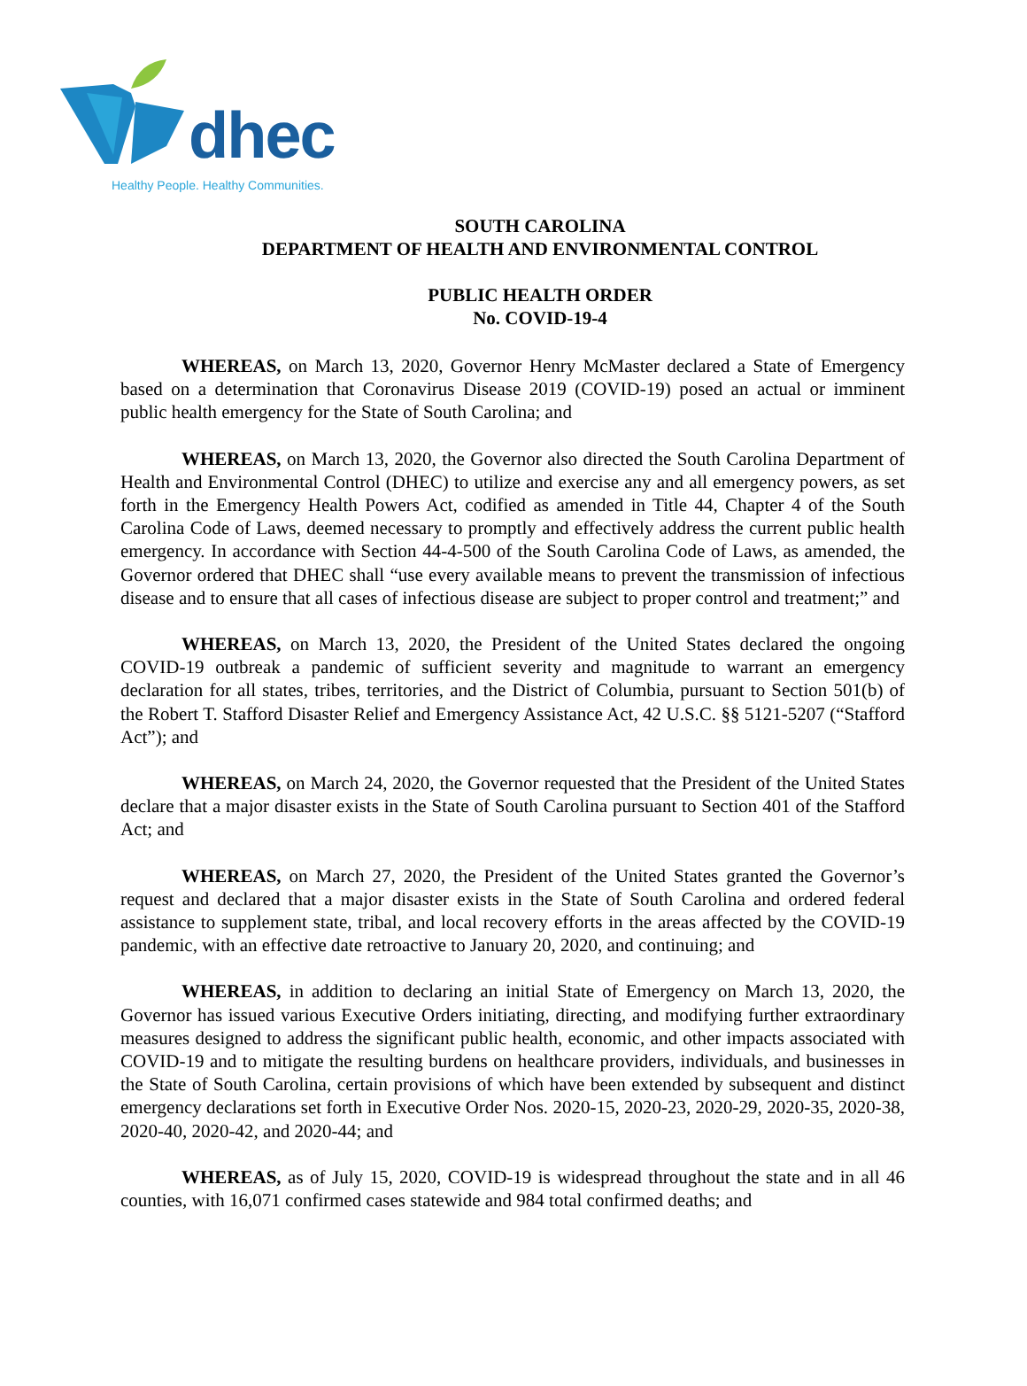dhec
Healthy People. Healthy Communities.
SOUTH CAROLINA
DEPARTMENT OF HEALTH AND ENVIRONMENTAL CONTROL
PUBLIC HEALTH ORDER
No. COVID-19-4
WHEREAS, on March 13, 2020, Governor Henry McMaster declared a State of Emergency based on a determination that Coronavirus Disease 2019 (COVID-19) posed an actual or imminent public health emergency for the State of South Carolina; and
WHEREAS, on March 13, 2020, the Governor also directed the South Carolina Department of Health and Environmental Control (DHEC) to utilize and exercise any and all emergency powers, as set forth in the Emergency Health Powers Act, codified as amended in Title 44, Chapter 4 of the South Carolina Code of Laws, deemed necessary to promptly and effectively address the current public health emergency. In accordance with Section 44-4-500 of the South Carolina Code of Laws, as amended, the Governor ordered that DHEC shall “use every available means to prevent the transmission of infectious disease and to ensure that all cases of infectious disease are subject to proper control and treatment;” and
WHEREAS, on March 13, 2020, the President of the United States declared the ongoing COVID-19 outbreak a pandemic of sufficient severity and magnitude to warrant an emergency declaration for all states, tribes, territories, and the District of Columbia, pursuant to Section 501(b) of the Robert T. Stafford Disaster Relief and Emergency Assistance Act, 42 U.S.C. §§ 5121-5207 (“Stafford Act”); and
WHEREAS, on March 24, 2020, the Governor requested that the President of the United States declare that a major disaster exists in the State of South Carolina pursuant to Section 401 of the Stafford Act; and
WHEREAS, on March 27, 2020, the President of the United States granted the Governor’s request and declared that a major disaster exists in the State of South Carolina and ordered federal assistance to supplement state, tribal, and local recovery efforts in the areas affected by the COVID-19 pandemic, with an effective date retroactive to January 20, 2020, and continuing; and
WHEREAS, in addition to declaring an initial State of Emergency on March 13, 2020, the Governor has issued various Executive Orders initiating, directing, and modifying further extraordinary measures designed to address the significant public health, economic, and other impacts associated with COVID-19 and to mitigate the resulting burdens on healthcare providers, individuals, and businesses in the State of South Carolina, certain provisions of which have been extended by subsequent and distinct emergency declarations set forth in Executive Order Nos. 2020-15, 2020-23, 2020-29, 2020-35, 2020-38, 2020-40, 2020-42, and 2020-44; and
WHEREAS, as of July 15, 2020, COVID-19 is widespread throughout the state and in all 46 counties, with 16,071 confirmed cases statewide and 984 total confirmed deaths; and